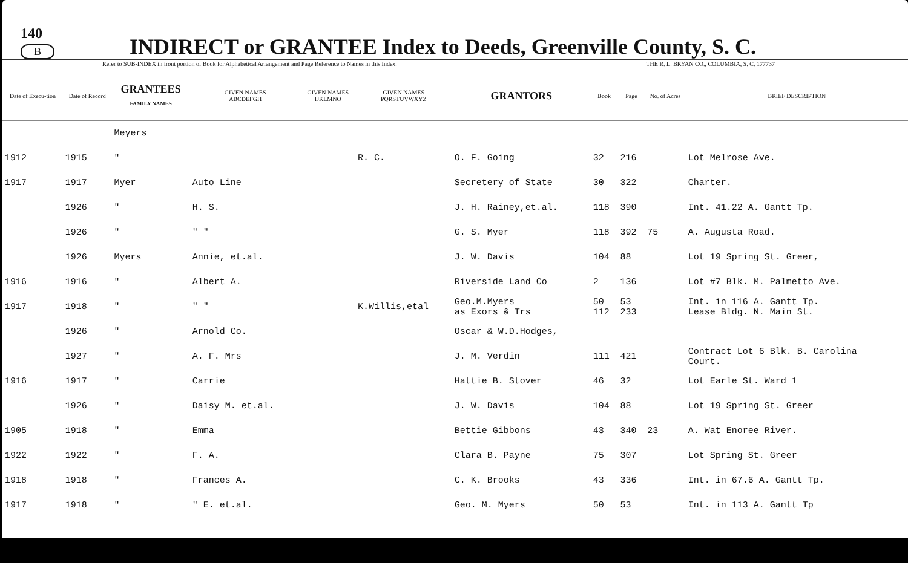140
B
INDIRECT or GRANTEE Index to Deeds, Greenville County, S. C.
Refer to SUB-INDEX in front portion of Book for Alphabetical Arrangement and Page Reference to Names in this Index. THE R. L. BRYAN CO., COLUMBIA, S. C. 177737
| Date of Execu-tion | Date of Record | GRANTEES FAMILY NAMES | GIVEN NAMES ABCDEFGH | GIVEN NAMES IJKLMNO | GIVEN NAMES PQRSTUVWXYZ | GRANTORS | Book | Page | No. of Acres | BRIEF DESCRIPTION |
| --- | --- | --- | --- | --- | --- | --- | --- | --- | --- | --- |
| | | Meyers | | | | | | | | |
| 1912 | 1915 | " | | | R. C. | O. F. Going | 32 | 216 | | Lot Melrose Ave. |
| 1917 | 1917 | Myer | Auto Line | | | Secretery of State | 30 | 322 | | Charter. |
| | 1926 | " | H. S. | | | J. H. Rainey,et.al. | 118 | 390 | | Int. 41.22 A. Gantt Tp. |
| | 1926 | " | " " | | | G. S. Myer | 118 | 392 | 75 | A. Augusta Road. |
| | 1926 | Myers | Annie, et.al. | | | J. W. Davis | 104 | 88 | | Lot 19 Spring St. Greer, |
| 1916 | 1916 | " | Albert A. | | | Riverside Land Co | 2 | 136 | | Lot #7 Blk. M. Palmetto Ave. |
| 1917 | 1918 | " | " " | | K.Willis,etal | Geo.M.Myers as Exors & Trs | 50 112 | 53 233 | | Int. in 116 A. Gantt Tp. Lease Bldg. N. Main St. |
| | 1926 | " | Arnold Co. | | | Oscar & W.D.Hodges, | | | | |
| | 1927 | " | A. F. Mrs | | | J. M. Verdin | 111 | 421 | | Contract Lot 6 Blk. B. Carolina Court. |
| 1916 | 1917 | " | Carrie | | | Hattie B. Stover | 46 | 32 | | Lot Earle St. Ward 1 |
| | 1926 | " | Daisy M. et.al. | | | J. W. Davis | 104 | 88 | | Lot 19 Spring St. Greer |
| 1905 | 1918 | " | Emma | | | Bettie Gibbons | 43 | 340 | 23 | A. Wat Enoree River. |
| 1922 | 1922 | " | F. A. | | | Clara B. Payne | 75 | 307 | | Lot Spring St. Greer |
| 1918 | 1918 | " | Frances A. | | | C. K. Brooks | 43 | 336 | | Int. in 67.6 A. Gantt Tp. |
| 1917 | 1918 | " | " E. et.al. | | | Geo. M. Myers | 50 | 53 | | Int. in 113 A. Gantt Tp |